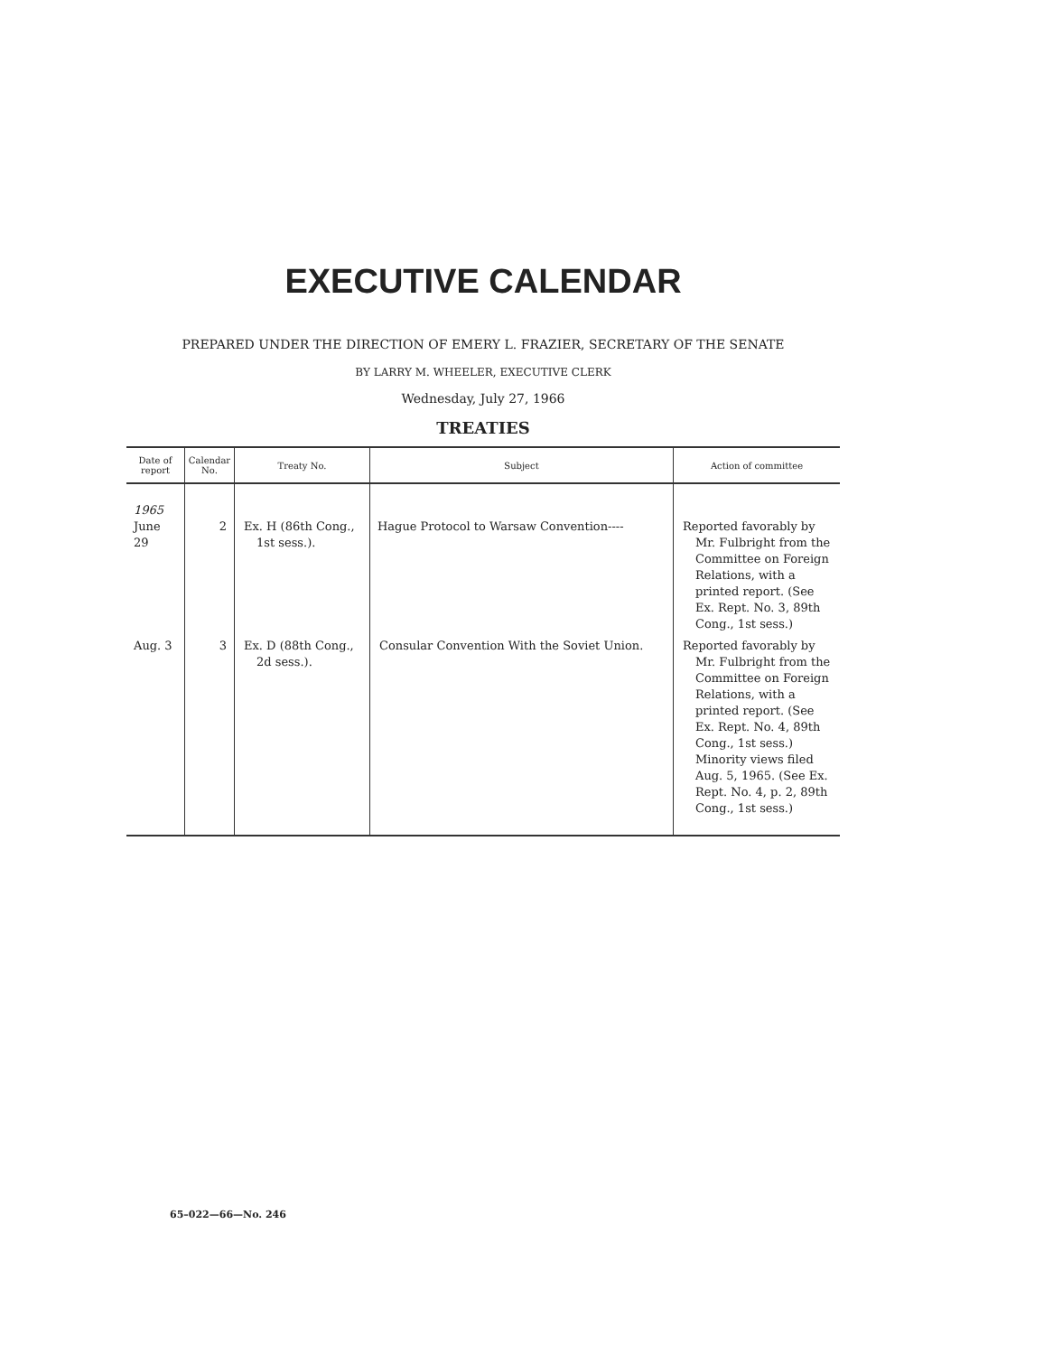EXECUTIVE CALENDAR
PREPARED UNDER THE DIRECTION OF EMERY L. FRAZIER, SECRETARY OF THE SENATE
BY LARRY M. WHEELER, EXECUTIVE CLERK
Wednesday, July 27, 1966
TREATIES
| Date of report | Calendar No. | Treaty No. | Subject | Action of committee |
| --- | --- | --- | --- | --- |
| 1965 June 29 | 2 | Ex. H (86th Cong., 1st sess.). | Hague Protocol to Warsaw Convention---- | Reported favorably by Mr. Fulbright from the Committee on Foreign Relations, with a printed report. (See Ex. Rept. No. 3, 89th Cong., 1st sess.) |
| Aug. 3 | 3 | Ex. D (88th Cong., 2d sess.). | Consular Convention With the Soviet Union. | Reported favorably by Mr. Fulbright from the Committee on Foreign Relations, with a printed report. (See Ex. Rept. No. 4, 89th Cong., 1st sess.) Minority views filed Aug. 5, 1965. (See Ex. Rept. No. 4, p. 2, 89th Cong., 1st sess.) |
65–022—66—No. 246